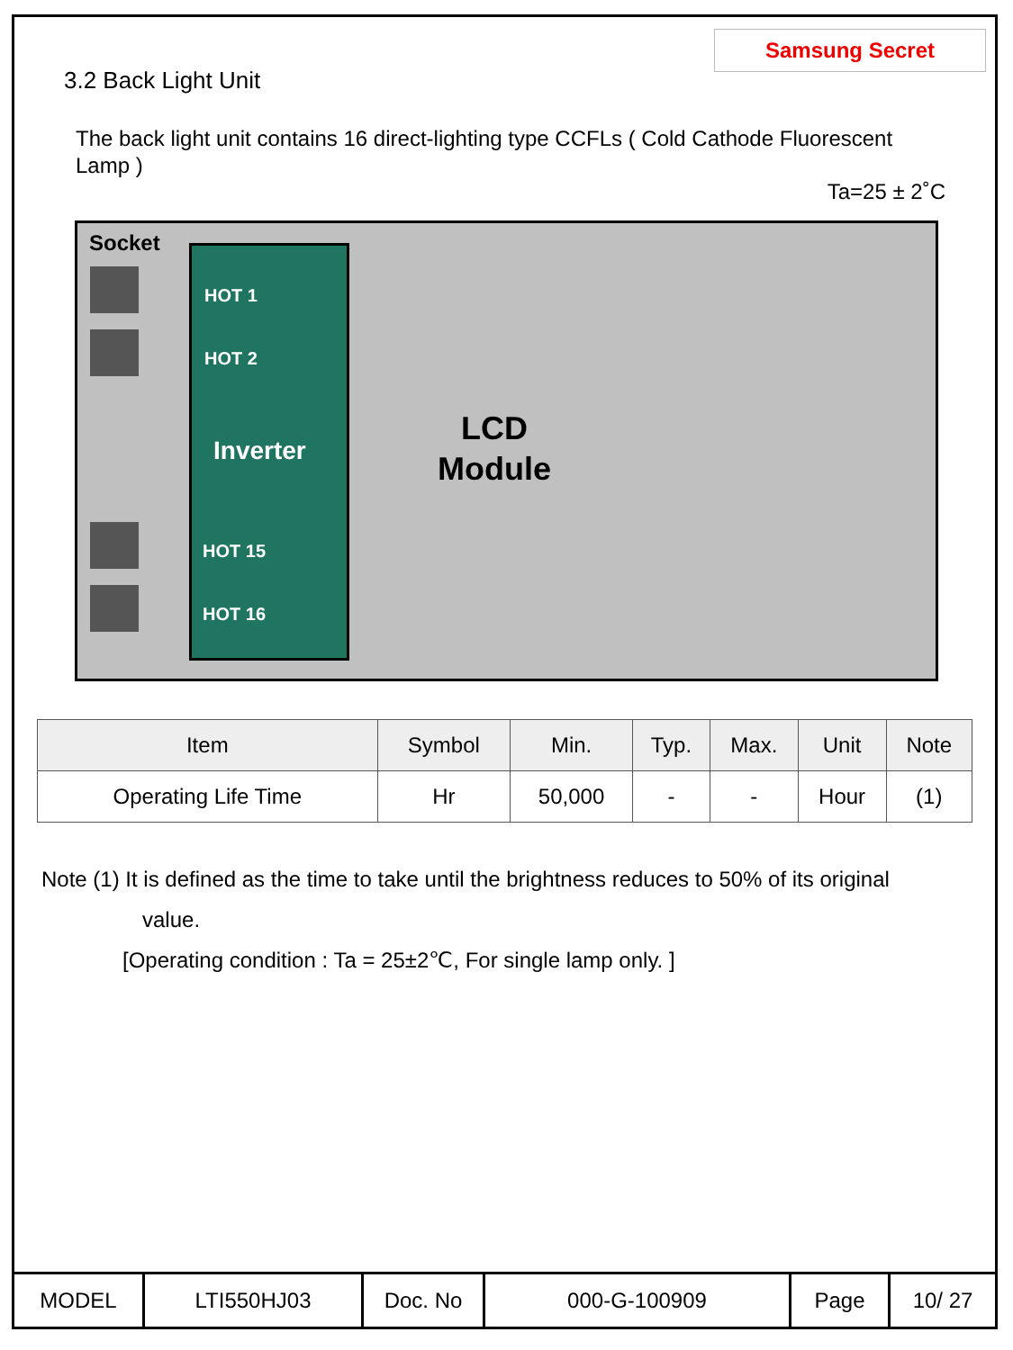Samsung Secret
3.2 Back Light Unit
The back light unit contains 16 direct-lighting type CCFLs ( Cold Cathode Fluorescent Lamp )
Ta=25 ± 2˚C
Socket
HOT 1
HOT 2
Inverter
HOT 15
HOT 16
LCD
Module
| Item | Symbol | Min. | Typ. | Max. | Unit | Note |
| --- | --- | --- | --- | --- | --- | --- |
| Operating Life Time | Hr | 50,000 | - | - | Hour | (1) |
Note (1) It is defined as the time to take until the brightness reduces to 50% of its original
value.
[Operating condition : Ta = 25±2℃, For single lamp only. ]
| MODEL | LTI550HJ03 | Doc. No | 000-G-100909 | Page | 10/ 27 |